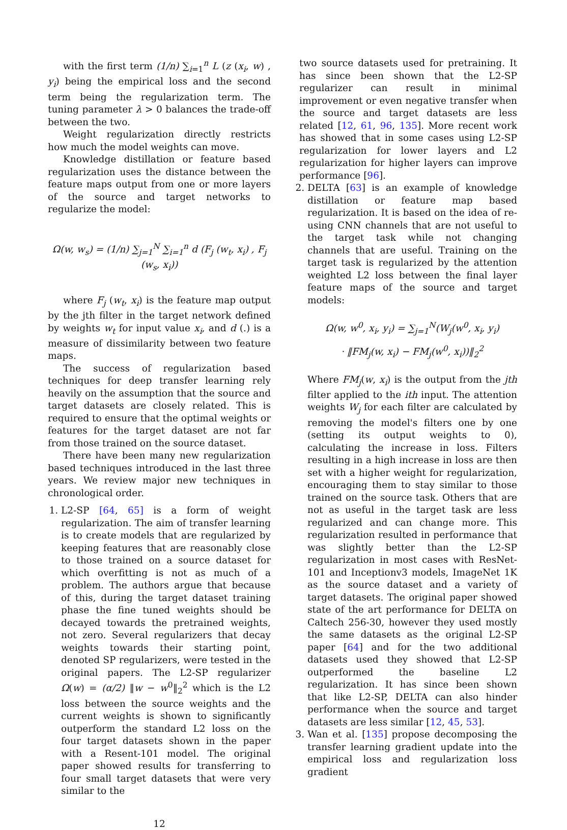with the first term (1/n) ∑<sub>i=1</sub><sup>n</sup> L (z (x<sub>i</sub>, w) , y<sub>i</sub>) being the empirical loss and the second term being the regularization term. The tuning parameter λ > 0 balances the trade-off between the two.
Weight regularization directly restricts how much the model weights can move.
Knowledge distillation or feature based regularization uses the distance between the feature maps output from one or more layers of the source and target networks to regularize the model:
Ω(w, w<sub>s</sub>) = (1/n) ∑<sub>j=1</sub><sup>N</sup> ∑<sub>i=1</sub><sup>n</sup> d (F<sub>j</sub> (w<sub>t</sub>, x<sub>i</sub>) , F<sub>j</sub> (w<sub>s</sub>, x<sub>i</sub>))
where F<sub>j</sub> (w<sub>t</sub>, x<sub>i</sub>) is the feature map output by the jth filter in the target network defined by weights w<sub>t</sub> for input value x<sub>i</sub>, and d (.) is a measure of dissimilarity between two feature maps.
The success of regularization based techniques for deep transfer learning rely heavily on the assumption that the source and target datasets are closely related. This is required to ensure that the optimal weights or features for the target dataset are not far from those trained on the source dataset.
There have been many new regularization based techniques introduced in the last three years. We review major new techniques in chronological order.
1. L2-SP [64, 65] is a form of weight regularization. The aim of transfer learning is to create models that are regularized by keeping features that are reasonably close to those trained on a source dataset for which overfitting is not as much of a problem. The authors argue that because of this, during the target dataset training phase the fine tuned weights should be decayed towards the pretrained weights, not zero. Several regularizers that decay weights towards their starting point, denoted SP regularizers, were tested in the original papers. The L2-SP regularizer Ω(w) = (α/2) ‖w − w<sup>0</sup>‖<sub>2</sub><sup>2</sup> which is the L2 loss between the source weights and the current weights is shown to significantly outperform the standard L2 loss on the four target datasets shown in the paper with a Resent-101 model. The original paper showed results for transferring to four small target datasets that were very similar to the
two source datasets used for pretraining. It has since been shown that the L2-SP regularizer can result in minimal improvement or even negative transfer when the source and target datasets are less related [12, 61, 96, 135]. More recent work has showed that in some cases using L2-SP regularization for lower layers and L2 regularization for higher layers can improve performance [96].
2. DELTA [63] is an example of knowledge distillation or feature map based regularization. It is based on the idea of re-using CNN channels that are not useful to the target task while not changing channels that are useful. Training on the target task is regularized by the attention weighted L2 loss between the final layer feature maps of the source and target models:
Ω(w, w<sup>0</sup>, x<sub>i</sub>, y<sub>i</sub>) = ∑<sub>j=1</sub><sup>N</sup>(W<sub>j</sub>(w<sup>0</sup>, x<sub>i</sub>, y<sub>i</sub>)
· ‖FM<sub>j</sub>(w, x<sub>i</sub>) − FM<sub>j</sub>(w<sup>0</sup>, x<sub>i</sub>))‖<sub>2</sub><sup>2</sup>
Where FM<sub>j</sub>(w, x<sub>i</sub>) is the output from the jth filter applied to the ith input. The attention weights W<sub>j</sub> for each filter are calculated by removing the model's filters one by one (setting its output weights to 0), calculating the increase in loss. Filters resulting in a high increase in loss are then set with a higher weight for regularization, encouraging them to stay similar to those trained on the source task. Others that are not as useful in the target task are less regularized and can change more. This regularization resulted in performance that was slightly better than the L2-SP regularization in most cases with ResNet-101 and Inceptionv3 models, ImageNet 1K as the source dataset and a variety of target datasets. The original paper showed state of the art performance for DELTA on Caltech 256-30, however they used mostly the same datasets as the original L2-SP paper [64] and for the two additional datasets used they showed that L2-SP outperformed the baseline L2 regularization. It has since been shown that like L2-SP, DELTA can also hinder performance when the source and target datasets are less similar [12, 45, 53].
3. Wan et al. [135] propose decomposing the transfer learning gradient update into the empirical loss and regularization loss gradient
12